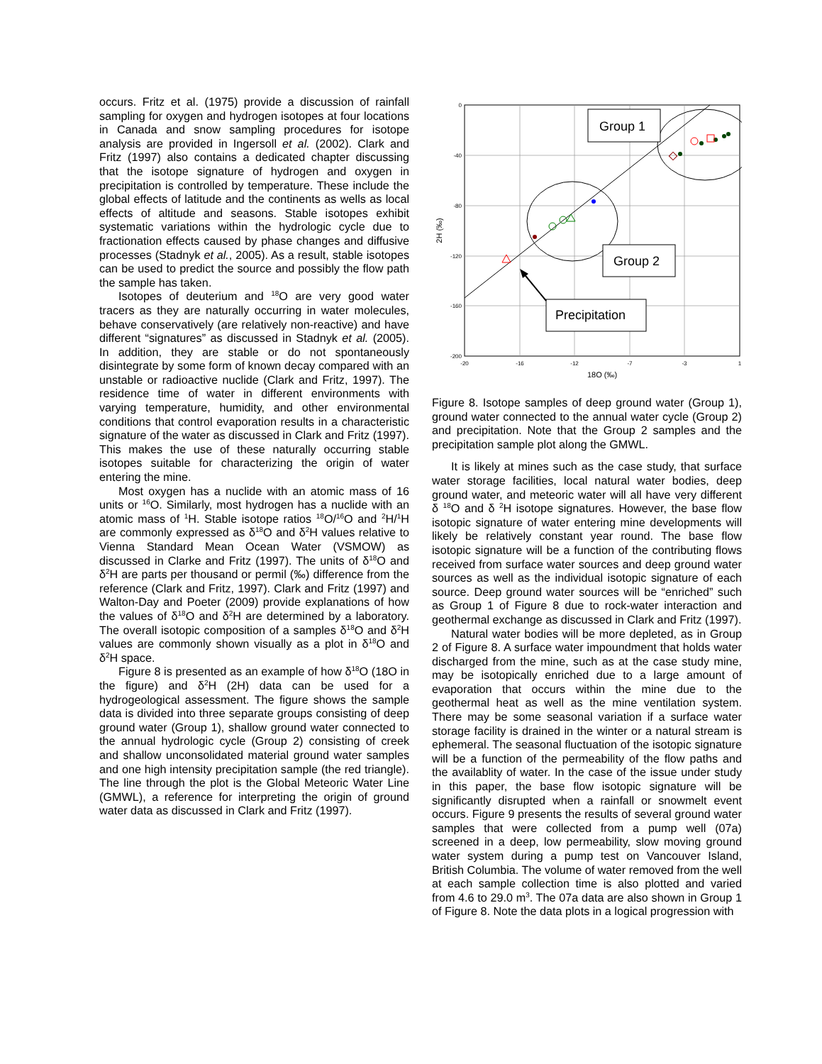occurs. Fritz et al. (1975) provide a discussion of rainfall sampling for oxygen and hydrogen isotopes at four locations in Canada and snow sampling procedures for isotope analysis are provided in Ingersoll et al. (2002). Clark and Fritz (1997) also contains a dedicated chapter discussing that the isotope signature of hydrogen and oxygen in precipitation is controlled by temperature. These include the global effects of latitude and the continents as wells as local effects of altitude and seasons. Stable isotopes exhibit systematic variations within the hydrologic cycle due to fractionation effects caused by phase changes and diffusive processes (Stadnyk et al., 2005). As a result, stable isotopes can be used to predict the source and possibly the flow path the sample has taken.
Isotopes of deuterium and <sup>18</sup>O are very good water tracers as they are naturally occurring in water molecules, behave conservatively (are relatively non-reactive) and have different “signatures” as discussed in Stadnyk et al. (2005). In addition, they are stable or do not spontaneously disintegrate by some form of known decay compared with an unstable or radioactive nuclide (Clark and Fritz, 1997). The residence time of water in different environments with varying temperature, humidity, and other environmental conditions that control evaporation results in a characteristic signature of the water as discussed in Clark and Fritz (1997). This makes the use of these naturally occurring stable isotopes suitable for characterizing the origin of water entering the mine.
Most oxygen has a nuclide with an atomic mass of 16 units or <sup>16</sup>O. Similarly, most hydrogen has a nuclide with an atomic mass of <sup>1</sup>H. Stable isotope ratios <sup>18</sup>O/<sup>16</sup>O and <sup>2</sup>H/<sup>1</sup>H are commonly expressed as δ<sup>18</sup>O and δ<sup>2</sup>H values relative to Vienna Standard Mean Ocean Water (VSMOW) as discussed in Clarke and Fritz (1997). The units of δ<sup>18</sup>O and δ<sup>2</sup>H are parts per thousand or permil (‰) difference from the reference (Clark and Fritz, 1997). Clark and Fritz (1997) and Walton-Day and Poeter (2009) provide explanations of how the values of δ<sup>18</sup>O and δ<sup>2</sup>H are determined by a laboratory. The overall isotopic composition of a samples δ<sup>18</sup>O and δ<sup>2</sup>H values are commonly shown visually as a plot in δ<sup>18</sup>O and δ<sup>2</sup>H space.
Figure 8 is presented as an example of how δ<sup>18</sup>O (18O in the figure) and δ<sup>2</sup>H (2H) data can be used for a hydrogeological assessment. The figure shows the sample data is divided into three separate groups consisting of deep ground water (Group 1), shallow ground water connected to the annual hydrologic cycle (Group 2) consisting of creek and shallow unconsolidated material ground water samples and one high intensity precipitation sample (the red triangle). The line through the plot is the Global Meteoric Water Line (GMWL), a reference for interpreting the origin of ground water data as discussed in Clark and Fritz (1997).
0
-40
-80
-120
-160
-200
-20
-16
-12
-7
-3
1
18O (‰)
2H (‰)
Group 1
Group 2
Precipitation
Figure 8. Isotope samples of deep ground water (Group 1), ground water connected to the annual water cycle (Group 2) and precipitation. Note that the Group 2 samples and the precipitation sample plot along the GMWL.
It is likely at mines such as the case study, that surface water storage facilities, local natural water bodies, deep ground water, and meteoric water will all have very different δ <sup>18</sup>O and δ <sup>2</sup>H isotope signatures. However, the base flow isotopic signature of water entering mine developments will likely be relatively constant year round. The base flow isotopic signature will be a function of the contributing flows received from surface water sources and deep ground water sources as well as the individual isotopic signature of each source. Deep ground water sources will be “enriched” such as Group 1 of Figure 8 due to rock-water interaction and geothermal exchange as discussed in Clark and Fritz (1997).
Natural water bodies will be more depleted, as in Group 2 of Figure 8. A surface water impoundment that holds water discharged from the mine, such as at the case study mine, may be isotopically enriched due to a large amount of evaporation that occurs within the mine due to the geothermal heat as well as the mine ventilation system. There may be some seasonal variation if a surface water storage facility is drained in the winter or a natural stream is ephemeral. The seasonal fluctuation of the isotopic signature will be a function of the permeability of the flow paths and the availablity of water. In the case of the issue under study in this paper, the base flow isotopic signature will be significantly disrupted when a rainfall or snowmelt event occurs. Figure 9 presents the results of several ground water samples that were collected from a pump well (07a) screened in a deep, low permeability, slow moving ground water system during a pump test on Vancouver Island, British Columbia. The volume of water removed from the well at each sample collection time is also plotted and varied from 4.6 to 29.0 m<sup>3</sup>. The 07a data are also shown in Group 1 of Figure 8. Note the data plots in a logical progression with